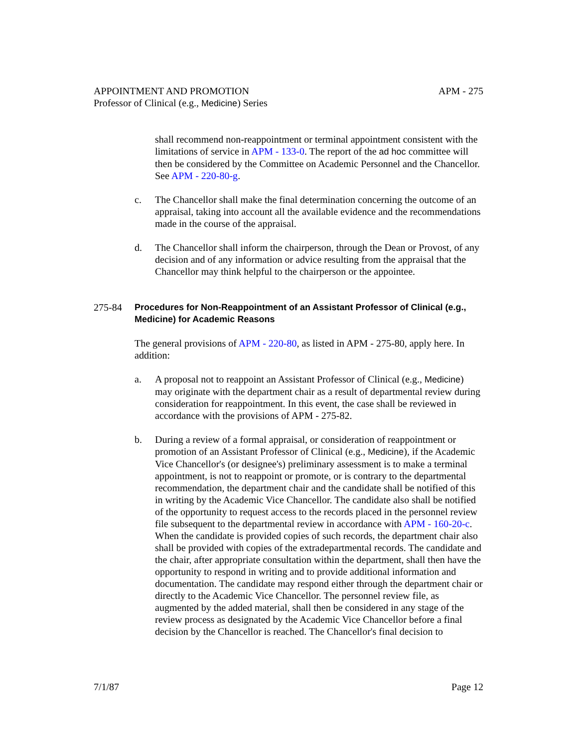APPOINTMENT AND PROMOTION APM - 275
Professor of Clinical (e.g., Medicine) Series
shall recommend non-reappointment or terminal appointment consistent with the limitations of service in APM - 133-0. The report of the ad hoc committee will then be considered by the Committee on Academic Personnel and the Chancellor. See APM - 220-80-g.
c. The Chancellor shall make the final determination concerning the outcome of an appraisal, taking into account all the available evidence and the recommendations made in the course of the appraisal.
d. The Chancellor shall inform the chairperson, through the Dean or Provost, of any decision and of any information or advice resulting from the appraisal that the Chancellor may think helpful to the chairperson or the appointee.
275-84 Procedures for Non-Reappointment of an Assistant Professor of Clinical (e.g., Medicine) for Academic Reasons
The general provisions of APM - 220-80, as listed in APM - 275-80, apply here. In addition:
a. A proposal not to reappoint an Assistant Professor of Clinical (e.g., Medicine) may originate with the department chair as a result of departmental review during consideration for reappointment. In this event, the case shall be reviewed in accordance with the provisions of APM - 275-82.
b. During a review of a formal appraisal, or consideration of reappointment or promotion of an Assistant Professor of Clinical (e.g., Medicine), if the Academic Vice Chancellor's (or designee's) preliminary assessment is to make a terminal appointment, is not to reappoint or promote, or is contrary to the departmental recommendation, the department chair and the candidate shall be notified of this in writing by the Academic Vice Chancellor. The candidate also shall be notified of the opportunity to request access to the records placed in the personnel review file subsequent to the departmental review in accordance with APM - 160-20-c. When the candidate is provided copies of such records, the department chair also shall be provided with copies of the extradepartmental records. The candidate and the chair, after appropriate consultation within the department, shall then have the opportunity to respond in writing and to provide additional information and documentation. The candidate may respond either through the department chair or directly to the Academic Vice Chancellor. The personnel review file, as augmented by the added material, shall then be considered in any stage of the review process as designated by the Academic Vice Chancellor before a final decision by the Chancellor is reached. The Chancellor's final decision to
7/1/87 Page 12